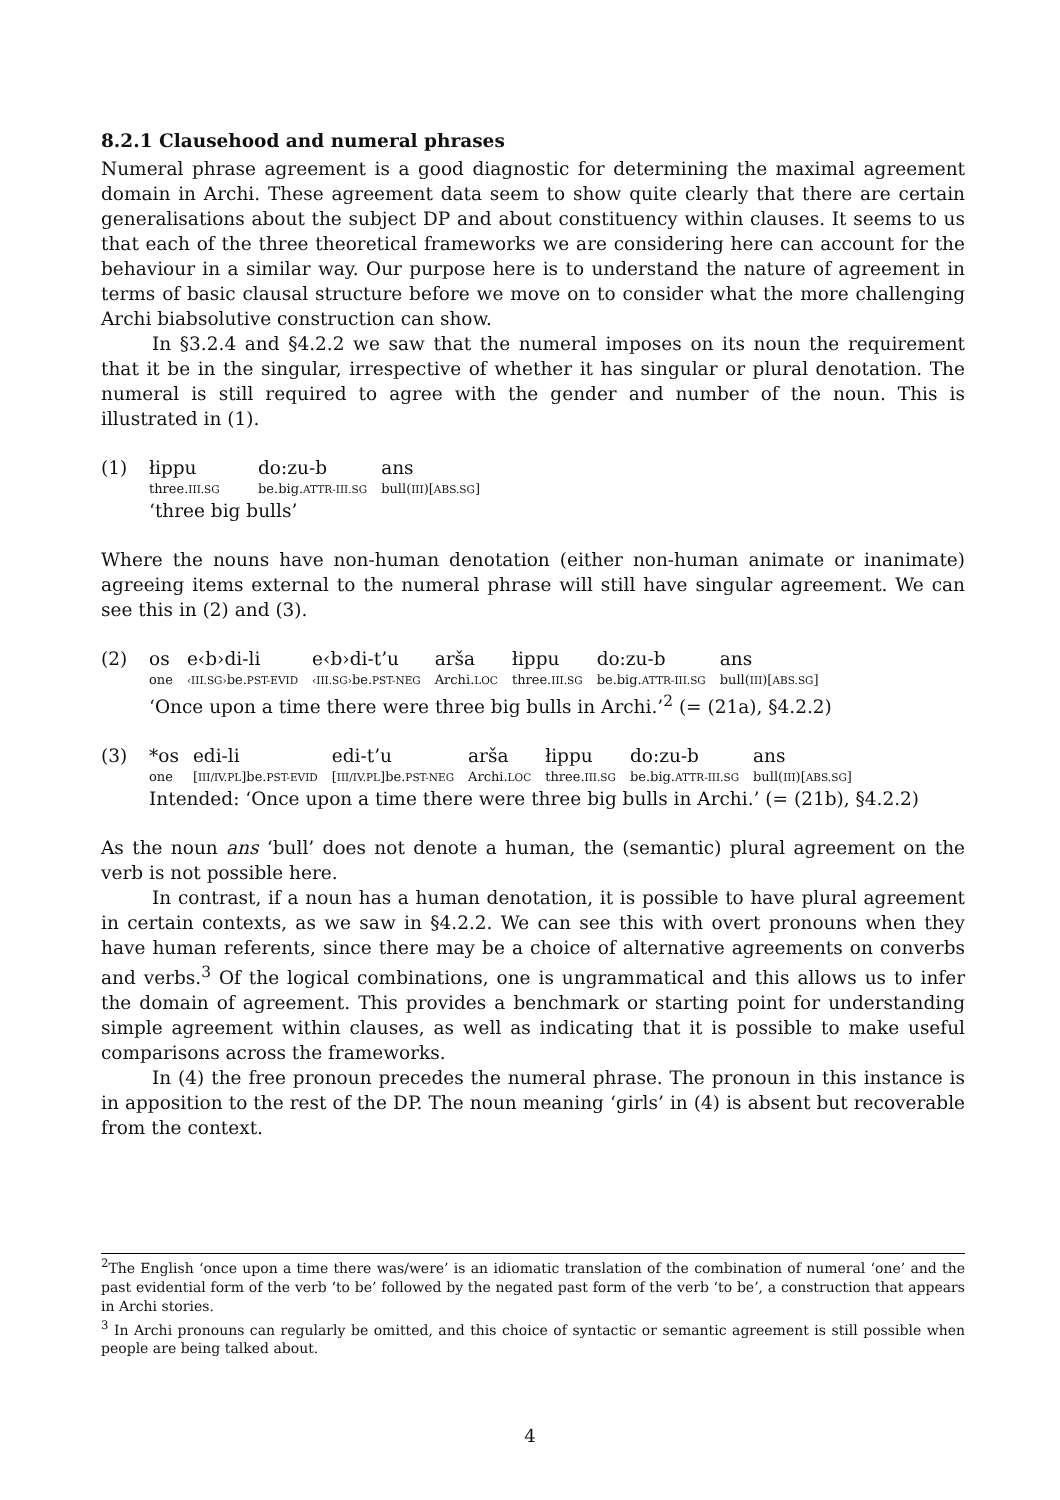8.2.1 Clausehood and numeral phrases
Numeral phrase agreement is a good diagnostic for determining the maximal agreement domain in Archi. These agreement data seem to show quite clearly that there are certain generalisations about the subject DP and about constituency within clauses. It seems to us that each of the three theoretical frameworks we are considering here can account for the behaviour in a similar way. Our purpose here is to understand the nature of agreement in terms of basic clausal structure before we move on to consider what the more challenging Archi biabsolutive construction can show.
In §3.2.4 and §4.2.2 we saw that the numeral imposes on its noun the requirement that it be in the singular, irrespective of whether it has singular or plural denotation. The numeral is still required to agree with the gender and number of the noun. This is illustrated in (1).
(1)
| łippu | do:zu-b | ans |
| three. III.SG | be.big. ATTR-III.SG | bull( III )[ ABS.SG ] |
‘three big bulls’
Where the nouns have non-human denotation (either non-human animate or inanimate) agreeing items external to the numeral phrase will still have singular agreement. We can see this in (2) and (3).
(2)
| os | e‹b›di-li | e‹b›di-t’u | arša | łippu | do:zu-b | ans |
| one | ‹III.SG› be. PST-EVID | ‹III.SG› be. PST-NEG | Archi. LOC | three. III.SG | be.big. ATTR-III.SG | bull( III )[ ABS.SG ] |
‘Once upon a time there were three big bulls in Archi.’<sup>2</sup> (= (21a), §4.2.2)
(3)
| *os | edi-li | edi-t’u | arša | łippu | do:zu-b | ans |
| one | [ III/IV.PL ]be. PST-EVID | [ III/IV.PL ]be. PST-NEG | Archi. LOC | three. III.SG | be.big. ATTR-III.SG | bull( III )[ ABS.SG ] |
Intended: ‘Once upon a time there were three big bulls in Archi.’ (= (21b), §4.2.2)
As the noun ans ‘bull’ does not denote a human, the (semantic) plural agreement on the verb is not possible here.
In contrast, if a noun has a human denotation, it is possible to have plural agreement in certain contexts, as we saw in §4.2.2. We can see this with overt pronouns when they have human referents, since there may be a choice of alternative agreements on converbs and verbs.<sup>3</sup> Of the logical combinations, one is ungrammatical and this allows us to infer the domain of agreement. This provides a benchmark or starting point for understanding simple agreement within clauses, as well as indicating that it is possible to make useful comparisons across the frameworks.
In (4) the free pronoun precedes the numeral phrase. The pronoun in this instance is in apposition to the rest of the DP. The noun meaning ‘girls’ in (4) is absent but recoverable from the context.
<sup>2</sup> The English ‘once upon a time there was/were’ is an idiomatic translation of the combination of numeral ‘one’ and the past evidential form of the verb ‘to be’ followed by the negated past form of the verb ‘to be’, a construction that appears in Archi stories.
<sup>3</sup> In Archi pronouns can regularly be omitted, and this choice of syntactic or semantic agreement is still possible when people are being talked about.
4